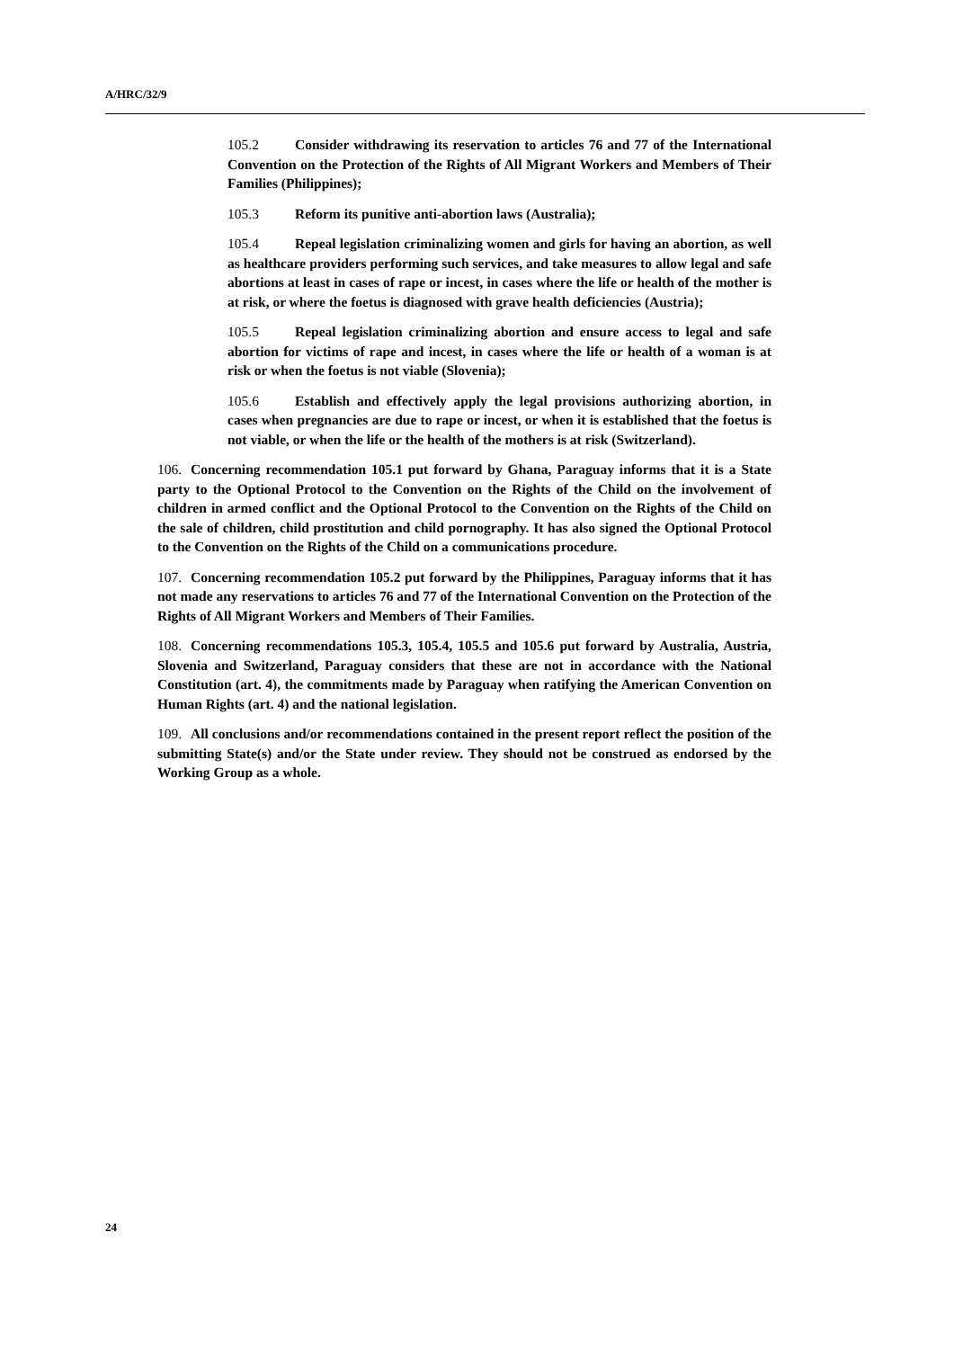A/HRC/32/9
105.2 Consider withdrawing its reservation to articles 76 and 77 of the International Convention on the Protection of the Rights of All Migrant Workers and Members of Their Families (Philippines);
105.3 Reform its punitive anti-abortion laws (Australia);
105.4 Repeal legislation criminalizing women and girls for having an abortion, as well as healthcare providers performing such services, and take measures to allow legal and safe abortions at least in cases of rape or incest, in cases where the life or health of the mother is at risk, or where the foetus is diagnosed with grave health deficiencies (Austria);
105.5 Repeal legislation criminalizing abortion and ensure access to legal and safe abortion for victims of rape and incest, in cases where the life or health of a woman is at risk or when the foetus is not viable (Slovenia);
105.6 Establish and effectively apply the legal provisions authorizing abortion, in cases when pregnancies are due to rape or incest, or when it is established that the foetus is not viable, or when the life or the health of the mothers is at risk (Switzerland).
106. Concerning recommendation 105.1 put forward by Ghana, Paraguay informs that it is a State party to the Optional Protocol to the Convention on the Rights of the Child on the involvement of children in armed conflict and the Optional Protocol to the Convention on the Rights of the Child on the sale of children, child prostitution and child pornography. It has also signed the Optional Protocol to the Convention on the Rights of the Child on a communications procedure.
107. Concerning recommendation 105.2 put forward by the Philippines, Paraguay informs that it has not made any reservations to articles 76 and 77 of the International Convention on the Protection of the Rights of All Migrant Workers and Members of Their Families.
108. Concerning recommendations 105.3, 105.4, 105.5 and 105.6 put forward by Australia, Austria, Slovenia and Switzerland, Paraguay considers that these are not in accordance with the National Constitution (art. 4), the commitments made by Paraguay when ratifying the American Convention on Human Rights (art. 4) and the national legislation.
109. All conclusions and/or recommendations contained in the present report reflect the position of the submitting State(s) and/or the State under review. They should not be construed as endorsed by the Working Group as a whole.
24